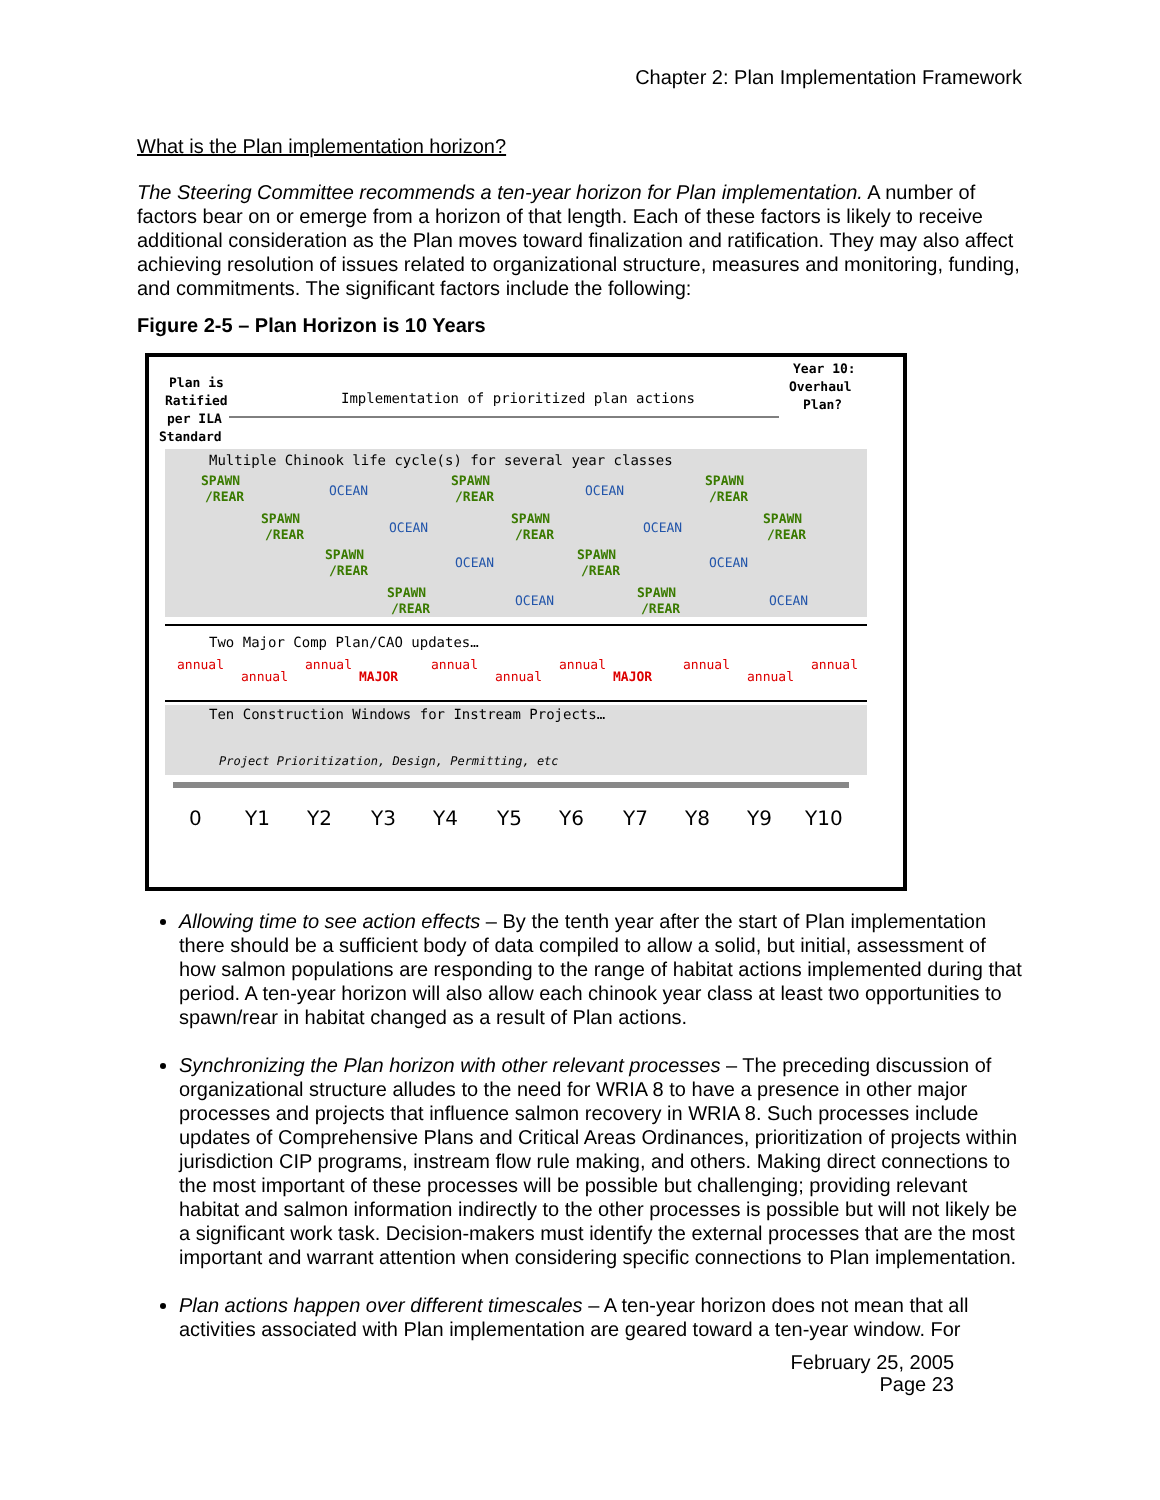Chapter 2: Plan Implementation Framework
What is the Plan implementation horizon?
The Steering Committee recommends a ten-year horizon for Plan implementation. A number of factors bear on or emerge from a horizon of that length. Each of these factors is likely to receive additional consideration as the Plan moves toward finalization and ratification. They may also affect achieving resolution of issues related to organizational structure, measures and monitoring, funding, and commitments. The significant factors include the following:
Figure 2-5 – Plan Horizon is 10 Years
Plan is
Ratified
per ILA
Standard
Implementation of prioritized plan actions
Year 10:
Overhaul
Plan?
Multiple Chinook life cycle(s) for several year classes
SPAWN
/REAR
SPAWN
/REAR
SPAWN
/REAR
SPAWN
/REAR
SPAWN
/REAR
SPAWN
/REAR
SPAWN
/REAR
SPAWN
/REAR
SPAWN
/REAR
SPAWN
/REAR
OCEAN
OCEAN
OCEAN
OCEAN
OCEAN
OCEAN
OCEAN
OCEAN
Two Major Comp Plan/CAO updates…
annual
annual
annual
MAJOR
annual
annual
annual
MAJOR
annual
annual
annual
Ten Construction Windows for Instream Projects…
Project Prioritization, Design, Permitting, etc
0
Y1
Y2
Y3
Y4
Y5
Y6
Y7
Y8
Y9
Y10
Allowing time to see action effects – By the tenth year after the start of Plan implementation there should be a sufficient body of data compiled to allow a solid, but initial, assessment of how salmon populations are responding to the range of habitat actions implemented during that period. A ten-year horizon will also allow each chinook year class at least two opportunities to spawn/rear in habitat changed as a result of Plan actions.
Synchronizing the Plan horizon with other relevant processes – The preceding discussion of organizational structure alludes to the need for WRIA 8 to have a presence in other major processes and projects that influence salmon recovery in WRIA 8. Such processes include updates of Comprehensive Plans and Critical Areas Ordinances, prioritization of projects within jurisdiction CIP programs, instream flow rule making, and others. Making direct connections to the most important of these processes will be possible but challenging; providing relevant habitat and salmon information indirectly to the other processes is possible but will not likely be a significant work task. Decision-makers must identify the external processes that are the most important and warrant attention when considering specific connections to Plan implementation.
Plan actions happen over different timescales – A ten-year horizon does not mean that all activities associated with Plan implementation are geared toward a ten-year window. For
February 25, 2005
Page 23